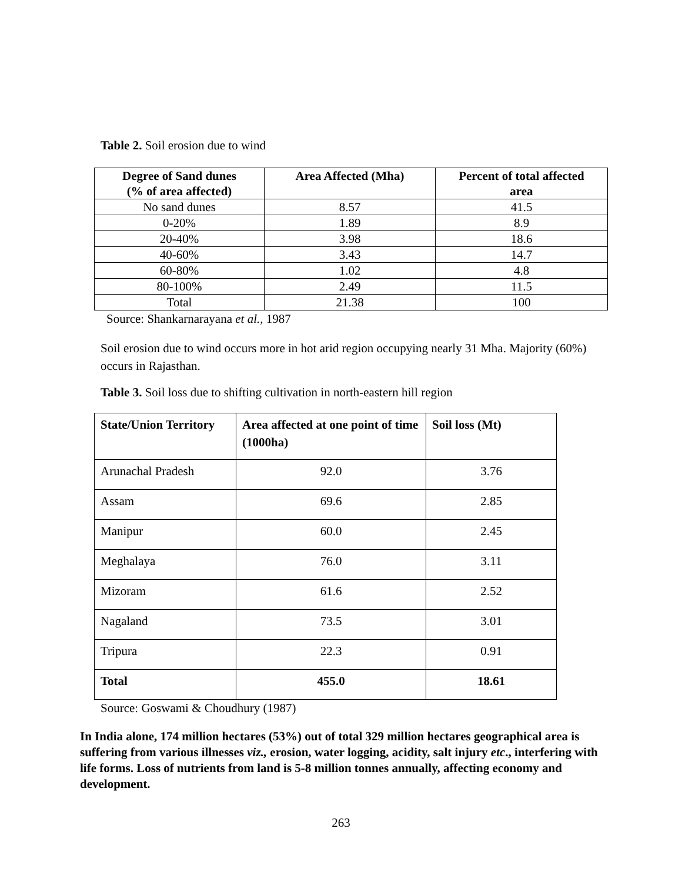Table 2. Soil erosion due to wind
| Degree of Sand dunes (% of area affected) | Area Affected (Mha) | Percent of total affected area |
| --- | --- | --- |
| No sand dunes | 8.57 | 41.5 |
| 0-20% | 1.89 | 8.9 |
| 20-40% | 3.98 | 18.6 |
| 40-60% | 3.43 | 14.7 |
| 60-80% | 1.02 | 4.8 |
| 80-100% | 2.49 | 11.5 |
| Total | 21.38 | 100 |
Source: Shankarnarayana et al., 1987
Soil erosion due to wind occurs more in hot arid region occupying nearly 31 Mha. Majority (60%) occurs in Rajasthan.
Table 3. Soil loss due to shifting cultivation in north-eastern hill region
| State/Union Territory | Area affected at one point of time (1000ha) | Soil loss (Mt) |
| --- | --- | --- |
| Arunachal Pradesh | 92.0 | 3.76 |
| Assam | 69.6 | 2.85 |
| Manipur | 60.0 | 2.45 |
| Meghalaya | 76.0 | 3.11 |
| Mizoram | 61.6 | 2.52 |
| Nagaland | 73.5 | 3.01 |
| Tripura | 22.3 | 0.91 |
| Total | 455.0 | 18.61 |
Source: Goswami & Choudhury (1987)
In India alone, 174 million hectares (53%) out of total 329 million hectares geographical area is suffering from various illnesses viz., erosion, water logging, acidity, salt injury etc., interfering with life forms. Loss of nutrients from land is 5-8 million tonnes annually, affecting economy and development.
263